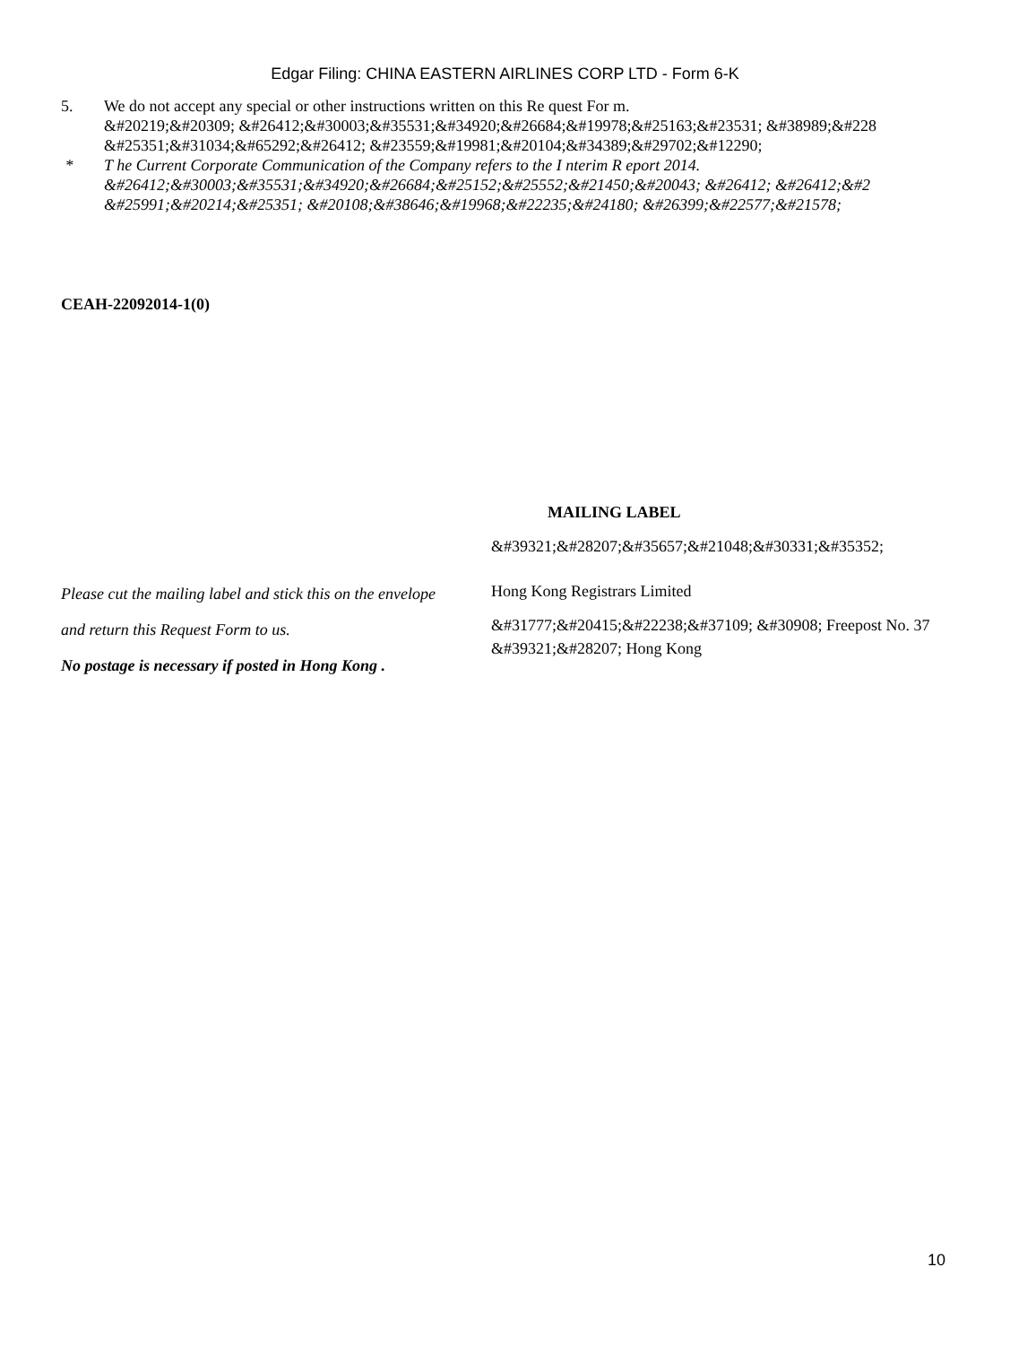Edgar Filing: CHINA EASTERN AIRLINES CORP LTD - Form 6-K
5. We do not accept any special or other instructions written on this Re quest For m.
&#20219;&#20309; &#26412;&#30003;&#35531;&#34920;&#26684;&#19978;&#25163;&#23531; &#38989;&#228
&#25351;&#31034;&#65292;&#26412; &#23559;&#19981;&#20104;&#34389;&#29702;&#12290;
* T he Current Corporate Communication of the Company refers to the I nterim R eport 2014.
&#26412;&#30003;&#35531;&#34920;&#26684;&#25152;&#25552;&#21450;&#20043; &#26412; &#26412;&#2
&#25991;&#20214;&#25351; &#20108;&#38646;&#19968;&#22235;&#24180; &#26399;&#22577;&#21578;
CEAH-22092014-1(0)
Please cut the mailing label and stick this on the envelope
and return this Request Form to us.
No postage is necessary if posted in Hong Kong .
MAILING LABEL
&#39321;&#28207;&#35657;&#21048;&#30331;&#35352;
Hong Kong Registrars Limited
&#31777;&#20415;&#22238;&#37109; &#30908; Freepost No. 37
&#39321;&#28207; Hong Kong
10